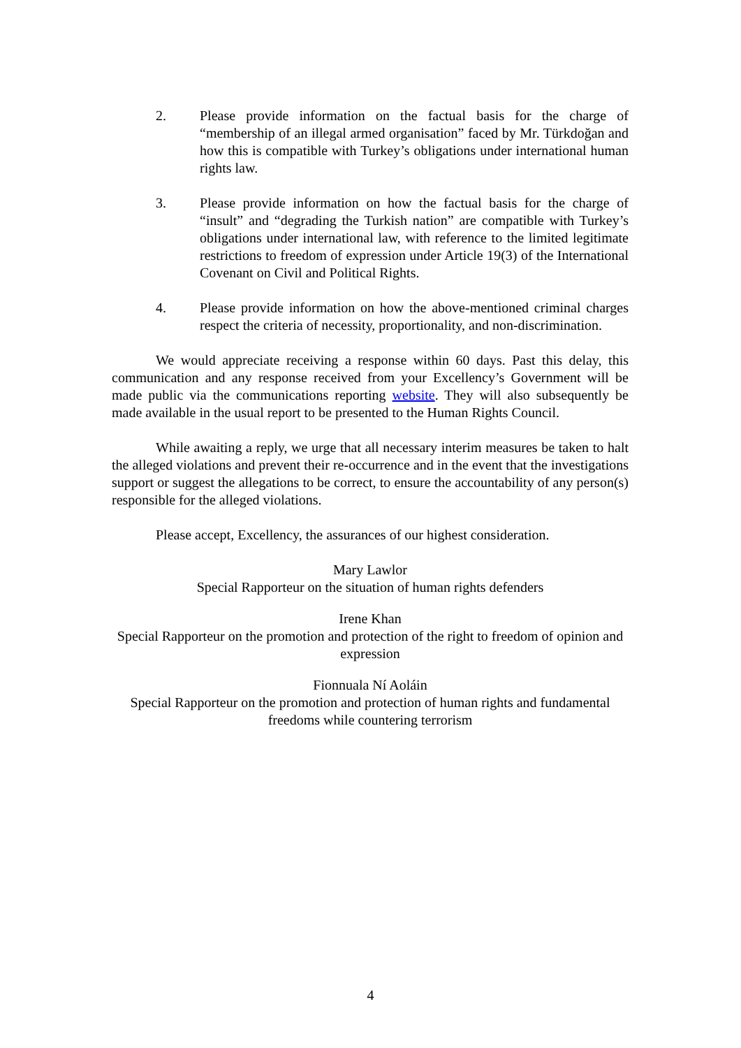2. Please provide information on the factual basis for the charge of “membership of an illegal armed organisation” faced by Mr. Türkdoğan and how this is compatible with Turkey’s obligations under international human rights law.
3. Please provide information on how the factual basis for the charge of “insult” and “degrading the Turkish nation” are compatible with Turkey’s obligations under international law, with reference to the limited legitimate restrictions to freedom of expression under Article 19(3) of the International Covenant on Civil and Political Rights.
4. Please provide information on how the above-mentioned criminal charges respect the criteria of necessity, proportionality, and non-discrimination.
We would appreciate receiving a response within 60 days. Past this delay, this communication and any response received from your Excellency’s Government will be made public via the communications reporting website. They will also subsequently be made available in the usual report to be presented to the Human Rights Council.
While awaiting a reply, we urge that all necessary interim measures be taken to halt the alleged violations and prevent their re-occurrence and in the event that the investigations support or suggest the allegations to be correct, to ensure the accountability of any person(s) responsible for the alleged violations.
Please accept, Excellency, the assurances of our highest consideration.
Mary Lawlor
Special Rapporteur on the situation of human rights defenders
Irene Khan
Special Rapporteur on the promotion and protection of the right to freedom of opinion and expression
Fionnuala Ní Aoláin
Special Rapporteur on the promotion and protection of human rights and fundamental freedoms while countering terrorism
4